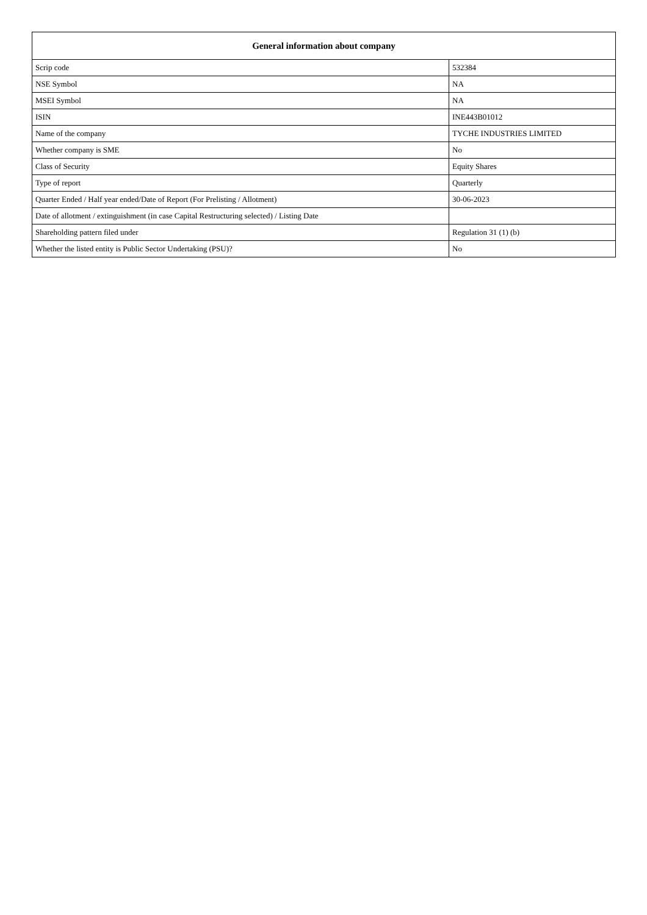| General information about company | |
| --- | --- |
| Scrip code | 532384 |
| NSE Symbol | NA |
| MSEI Symbol | NA |
| ISIN | INE443B01012 |
| Name of the company | TYCHE INDUSTRIES LIMITED |
| Whether company is SME | No |
| Class of Security | Equity Shares |
| Type of report | Quarterly |
| Quarter Ended / Half year ended/Date of Report (For Prelisting / Allotment) | 30-06-2023 |
| Date of allotment / extinguishment (in case Capital Restructuring selected) / Listing Date | |
| Shareholding pattern filed under | Regulation 31 (1) (b) |
| Whether the listed entity is Public Sector Undertaking (PSU)? | No |